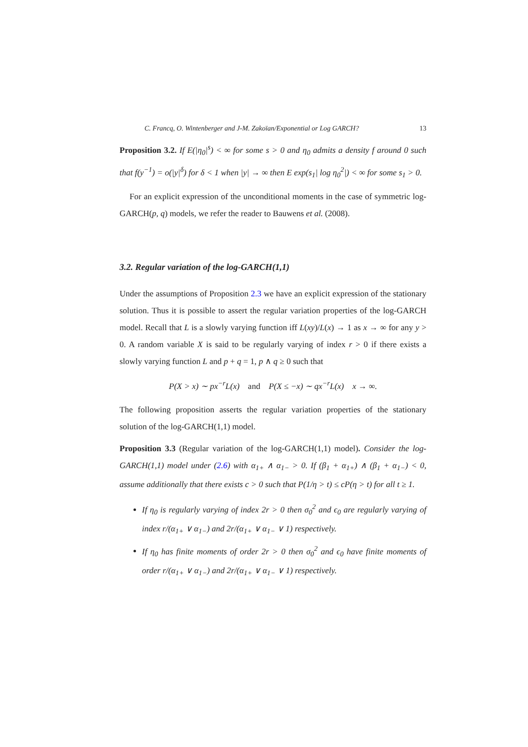C. Francq, O. Wintenberger and J-M. Zakoïan/Exponential or Log GARCH? 13
Proposition 3.2. If E(|η<sub>0</sub>|<sup>s</sup>) < ∞ for some s > 0 and η<sub>0</sub> admits a density f around 0 such that f(y<sup>−1</sup>) = o(|y|<sup>δ</sup>) for δ < 1 when |y| → ∞ then E exp(s<sub>1</sub>| log η<sub>0</sub><sup>2</sup>|) < ∞ for some s<sub>1</sub> > 0.
For an explicit expression of the unconditional moments in the case of symmetric log-GARCH(p, q) models, we refer the reader to Bauwens et al. (2008).
3.2. Regular variation of the log-GARCH(1,1)
Under the assumptions of Proposition 2.3 we have an explicit expression of the stationary solution. Thus it is possible to assert the regular variation properties of the log-GARCH model. Recall that L is a slowly varying function iff L(xy)/L(x) → 1 as x → ∞ for any y > 0. A random variable X is said to be regularly varying of index r > 0 if there exists a slowly varying function L and p + q = 1, p ∧ q ≥ 0 such that
P(X > x) ∼ px<sup>−r</sup>L(x) and P(X ≤ −x) ∼ qx<sup>−r</sup>L(x) x → ∞.
The following proposition asserts the regular variation properties of the stationary solution of the log-GARCH(1,1) model.
Proposition 3.3 (Regular variation of the log-GARCH(1,1) model). Consider the log-GARCH(1,1) model under (2.6) with α<sub>1+</sub> ∧ α<sub>1−</sub> > 0. If (β<sub>1</sub> + α<sub>1+</sub>) ∧ (β<sub>1</sub> + α<sub>1−</sub>) < 0, assume additionally that there exists c > 0 such that P(1/η > t) ≤ cP(η > t) for all t ≥ 1.
If η<sub>0</sub> is regularly varying of index 2r > 0 then σ<sub>0</sub><sup>2</sup> and ϵ<sub>0</sub> are regularly varying of index r/(α<sub>1+</sub> ∨ α<sub>1−</sub>) and 2r/(α<sub>1+</sub> ∨ α<sub>1−</sub> ∨ 1) respectively.
If η<sub>0</sub> has finite moments of order 2r > 0 then σ<sub>0</sub><sup>2</sup> and ϵ<sub>0</sub> have finite moments of order r/(α<sub>1+</sub> ∨ α<sub>1−</sub>) and 2r/(α<sub>1+</sub> ∨ α<sub>1−</sub> ∨ 1) respectively.